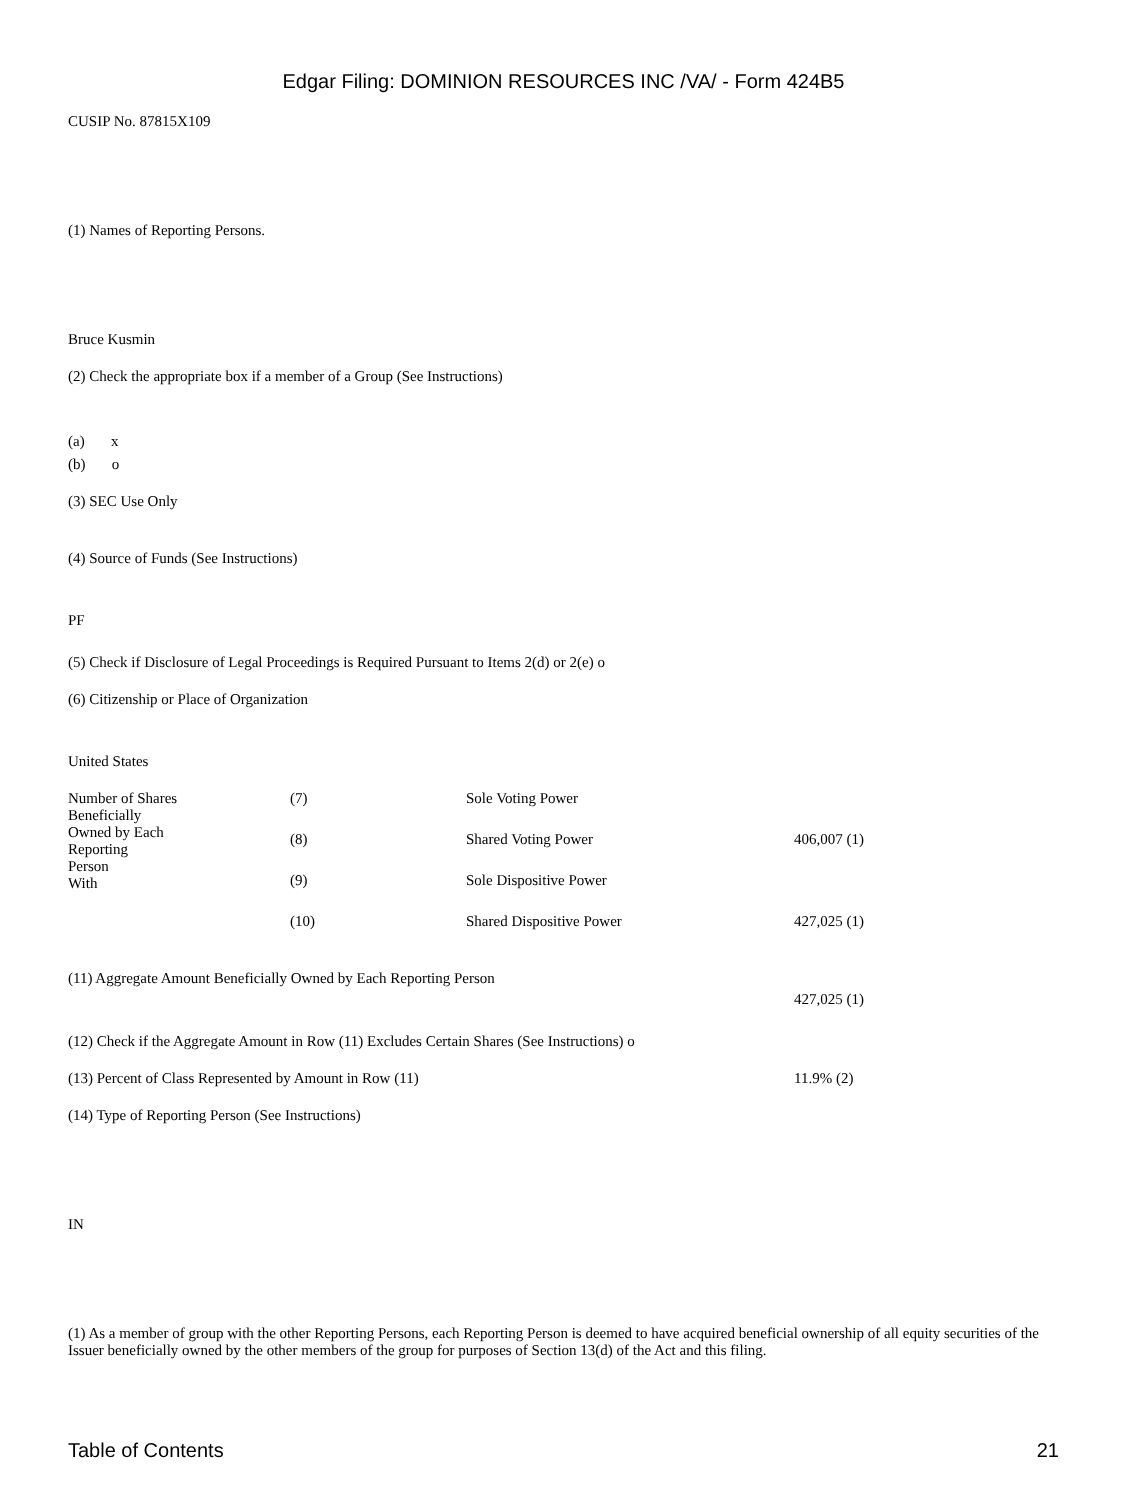Edgar Filing: DOMINION RESOURCES INC /VA/ - Form 424B5
CUSIP No. 87815X109
(1) Names of Reporting Persons.
Bruce Kusmin
(2) Check the appropriate box if a member of a Group (See Instructions)
(a) x
(b) o
(3) SEC Use Only
(4) Source of Funds (See Instructions)
PF
(5) Check if Disclosure of Legal Proceedings is Required Pursuant to Items 2(d) or 2(e) o
(6) Citizenship or Place of Organization
United States
| Number of Shares Beneficially Owned by Each Reporting Person With | (7) | Sole Voting Power | |
| | (8) | Shared Voting Power | 406,007 (1) |
| | (9) | Sole Dispositive Power | |
| | (10) | Shared Dispositive Power | 427,025 (1) |
(11) Aggregate Amount Beneficially Owned by Each Reporting Person
427,025 (1)
(12) Check if the Aggregate Amount in Row (11) Excludes Certain Shares (See Instructions) o
| (13) Percent of Class Represented by Amount in Row (11) | 11.9% (2) |
(14) Type of Reporting Person (See Instructions)
IN
(1) As a member of group with the other Reporting Persons, each Reporting Person is deemed to have acquired beneficial ownership of all equity securities of the Issuer beneficially owned by the other members of the group for purposes of Section 13(d) of the Act and this filing.
Table of Contents 21